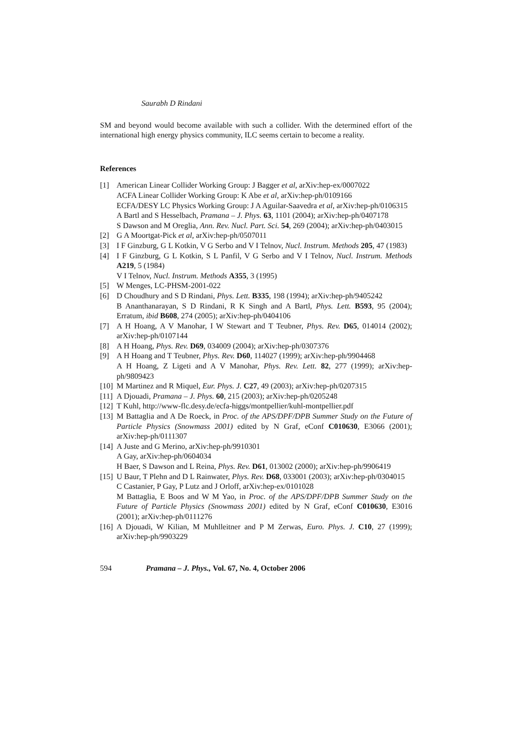Saurabh D Rindani
SM and beyond would become available with such a collider. With the determined effort of the international high energy physics community, ILC seems certain to become a reality.
References
[1] American Linear Collider Working Group: J Bagger et al, arXiv:hep-ex/0007022
ACFA Linear Collider Working Group: K Abe et al, arXiv:hep-ph/0109166
ECFA/DESY LC Physics Working Group: J A Aguilar-Saavedra et al, arXiv:hep-ph/0106315
A Bartl and S Hesselbach, Pramana – J. Phys. 63, 1101 (2004); arXiv:hep-ph/0407178
S Dawson and M Oreglia, Ann. Rev. Nucl. Part. Sci. 54, 269 (2004); arXiv:hep-ph/0403015
[2] G A Moortgat-Pick et al, arXiv:hep-ph/0507011
[3] I F Ginzburg, G L Kotkin, V G Serbo and V I Telnov, Nucl. Instrum. Methods 205, 47 (1983)
[4] I F Ginzburg, G L Kotkin, S L Panfil, V G Serbo and V I Telnov, Nucl. Instrum. Methods A219, 5 (1984)
V I Telnov, Nucl. Instrum. Methods A355, 3 (1995)
[5] W Menges, LC-PHSM-2001-022
[6] D Choudhury and S D Rindani, Phys. Lett. B335, 198 (1994); arXiv:hep-ph/9405242
B Ananthanarayan, S D Rindani, R K Singh and A Bartl, Phys. Lett. B593, 95 (2004); Erratum, ibid B608, 274 (2005); arXiv:hep-ph/0404106
[7] A H Hoang, A V Manohar, I W Stewart and T Teubner, Phys. Rev. D65, 014014 (2002); arXiv:hep-ph/0107144
[8] A H Hoang, Phys. Rev. D69, 034009 (2004); arXiv:hep-ph/0307376
[9] A H Hoang and T Teubner, Phys. Rev. D60, 114027 (1999); arXiv:hep-ph/9904468
A H Hoang, Z Ligeti and A V Manohar, Phys. Rev. Lett. 82, 277 (1999); arXiv:hep-ph/9809423
[10]
M Martinez and R Miquel, Eur. Phys. J. C27, 49 (2003); arXiv:hep-ph/0207315
[11]
A Djouadi, Pramana – J. Phys. 60, 215 (2003); arXiv:hep-ph/0205248
[12]
T Kuhl, http://www-flc.desy.de/ecfa-higgs/montpellier/kuhl-montpellier.pdf
[13]
M Battaglia and A De Roeck, in Proc. of the APS/DPF/DPB Summer Study on the Future of Particle Physics (Snowmass 2001) edited by N Graf, eConf C010630, E3066 (2001); arXiv:hep-ph/0111307
[14]
A Juste and G Merino, arXiv:hep-ph/9910301
A Gay, arXiv:hep-ph/0604034
H Baer, S Dawson and L Reina, Phys. Rev. D61, 013002 (2000); arXiv:hep-ph/9906419
[15]
U Baur, T Plehn and D L Rainwater, Phys. Rev. D68, 033001 (2003); arXiv:hep-ph/0304015
C Castanier, P Gay, P Lutz and J Orloff, arXiv:hep-ex/0101028
M Battaglia, E Boos and W M Yao, in Proc. of the APS/DPF/DPB Summer Study on the Future of Particle Physics (Snowmass 2001) edited by N Graf, eConf C010630, E3016 (2001); arXiv:hep-ph/0111276
[16]
A Djouadi, W Kilian, M Muhlleitner and P M Zerwas, Euro. Phys. J. C10, 27 (1999); arXiv:hep-ph/9903229
594 Pramana – J. Phys., Vol. 67, No. 4, October 2006